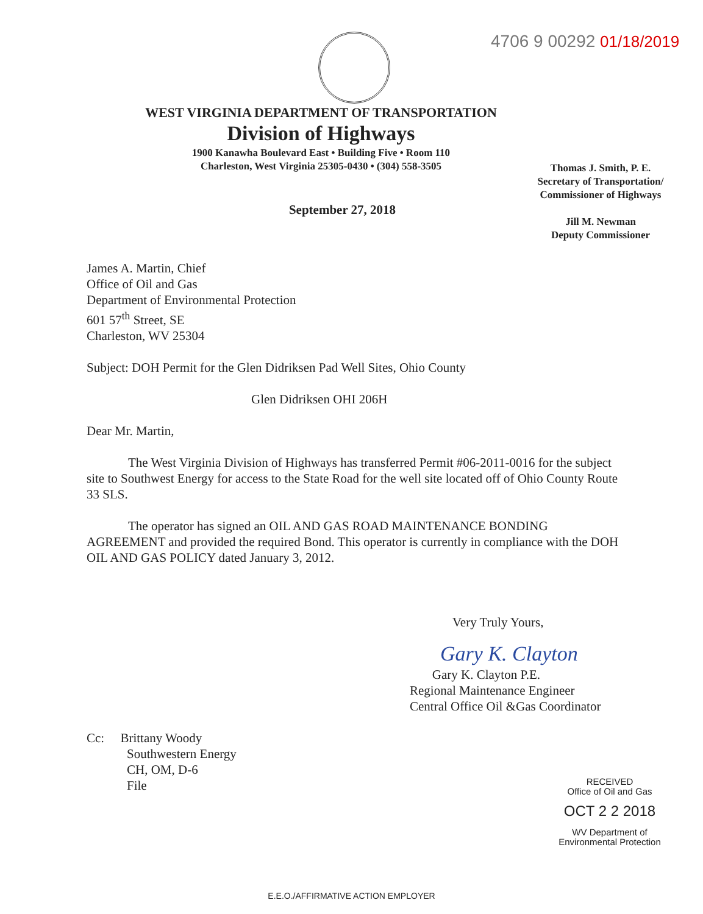4706 9 00292 01/18/2019
WEST VIRGINIA DEPARTMENT OF TRANSPORTATION
Division of Highways
1900 Kanawha Boulevard East • Building Five • Room 110
Charleston, West Virginia 25305-0430 • (304) 558-3505
Thomas J. Smith, P. E.
Secretary of Transportation/
Commissioner of Highways
Jill M. Newman
Deputy Commissioner
September 27, 2018
James A. Martin, Chief
Office of Oil and Gas
Department of Environmental Protection
601 57<sup>th</sup> Street, SE
Charleston, WV 25304
Subject: DOH Permit for the Glen Didriksen Pad Well Sites, Ohio County
Glen Didriksen OHI 206H
Dear Mr. Martin,
The West Virginia Division of Highways has transferred Permit #06-2011-0016 for the subject site to Southwest Energy for access to the State Road for the well site located off of Ohio County Route 33 SLS.
The operator has signed an OIL AND GAS ROAD MAINTENANCE BONDING AGREEMENT and provided the required Bond. This operator is currently in compliance with the DOH OIL AND GAS POLICY dated January 3, 2012.
Very Truly Yours,
Gary K. Clayton
Gary K. Clayton P.E.
Regional Maintenance Engineer
Central Office Oil &Gas Coordinator
Cc: Brittany Woody
Southwestern Energy
CH, OM, D-6
File
RECEIVED
Office of Oil and Gas
OCT 2 2 2018
WV Department of
Environmental Protection
E.E.O./AFFIRMATIVE ACTION EMPLOYER